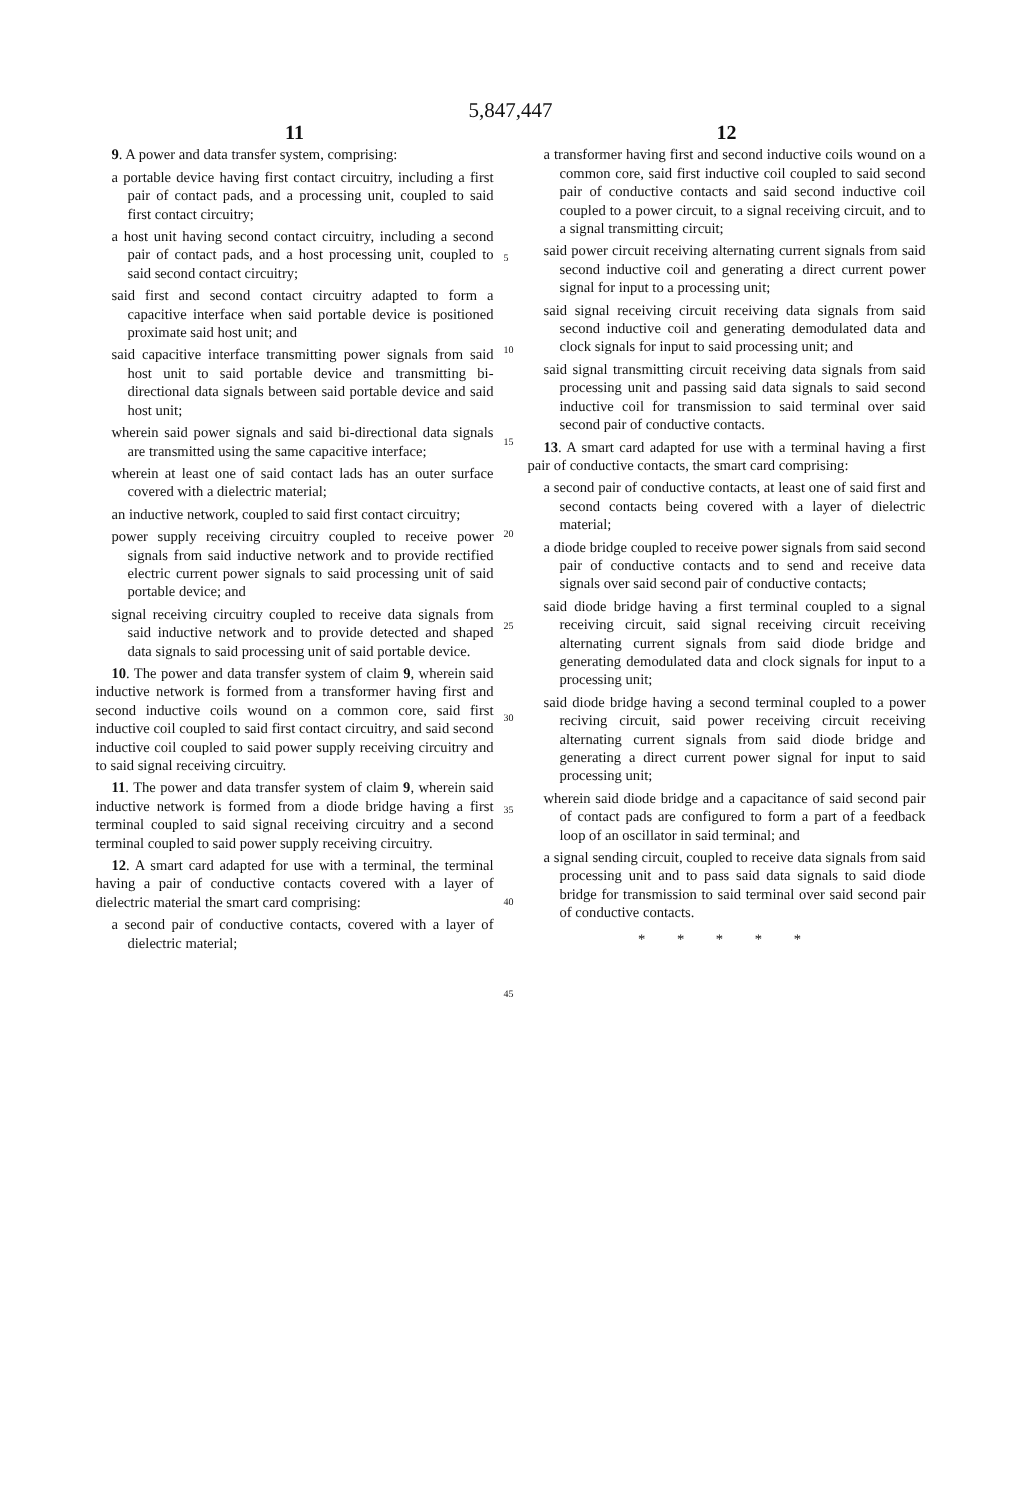5,847,447
11
9. A power and data transfer system, comprising:
a portable device having first contact circuitry, including a first pair of contact pads, and a processing unit, coupled to said first contact circuitry;
a host unit having second contact circuitry, including a second pair of contact pads, and a host processing unit, coupled to said second contact circuitry;
said first and second contact circuitry adapted to form a capacitive interface when said portable device is positioned proximate said host unit; and
said capacitive interface transmitting power signals from said host unit to said portable device and transmitting bi-directional data signals between said portable device and said host unit;
wherein said power signals and said bi-directional data signals are transmitted using the same capacitive interface;
wherein at least one of said contact lads has an outer surface covered with a dielectric material;
an inductive network, coupled to said first contact circuitry;
power supply receiving circuitry coupled to receive power signals from said inductive network and to provide rectified electric current power signals to said processing unit of said portable device; and
signal receiving circuitry coupled to receive data signals from said inductive network and to provide detected and shaped data signals to said processing unit of said portable device.
10. The power and data transfer system of claim 9, wherein said inductive network is formed from a transformer having first and second inductive coils wound on a common core, said first inductive coil coupled to said first contact circuitry, and said second inductive coil coupled to said power supply receiving circuitry and to said signal receiving circuitry.
11. The power and data transfer system of claim 9, wherein said inductive network is formed from a diode bridge having a first terminal coupled to said signal receiving circuitry and a second terminal coupled to said power supply receiving circuitry.
12. A smart card adapted for use with a terminal, the terminal having a pair of conductive contacts covered with a layer of dielectric material the smart card comprising:
a second pair of conductive contacts, covered with a layer of dielectric material;
5
10
15
20
25
30
35
40
45
12
a transformer having first and second inductive coils wound on a common core, said first inductive coil coupled to said second pair of conductive contacts and said second inductive coil coupled to a power circuit, to a signal receiving circuit, and to a signal transmitting circuit;
said power circuit receiving alternating current signals from said second inductive coil and generating a direct current power signal for input to a processing unit;
said signal receiving circuit receiving data signals from said second inductive coil and generating demodulated data and clock signals for input to said processing unit; and
said signal transmitting circuit receiving data signals from said processing unit and passing said data signals to said second inductive coil for transmission to said terminal over said second pair of conductive contacts.
13. A smart card adapted for use with a terminal having a first pair of conductive contacts, the smart card comprising:
a second pair of conductive contacts, at least one of said first and second contacts being covered with a layer of dielectric material;
a diode bridge coupled to receive power signals from said second pair of conductive contacts and to send and receive data signals over said second pair of conductive contacts;
said diode bridge having a first terminal coupled to a signal receiving circuit, said signal receiving circuit receiving alternating current signals from said diode bridge and generating demodulated data and clock signals for input to a processing unit;
said diode bridge having a second terminal coupled to a power reciving circuit, said power receiving circuit receiving alternating current signals from said diode bridge and generating a direct current power signal for input to said processing unit;
wherein said diode bridge and a capacitance of said second pair of contact pads are configured to form a part of a feedback loop of an oscillator in said terminal; and
a signal sending circuit, coupled to receive data signals from said processing unit and to pass said data signals to said diode bridge for transmission to said terminal over said second pair of conductive contacts.
* * * * *